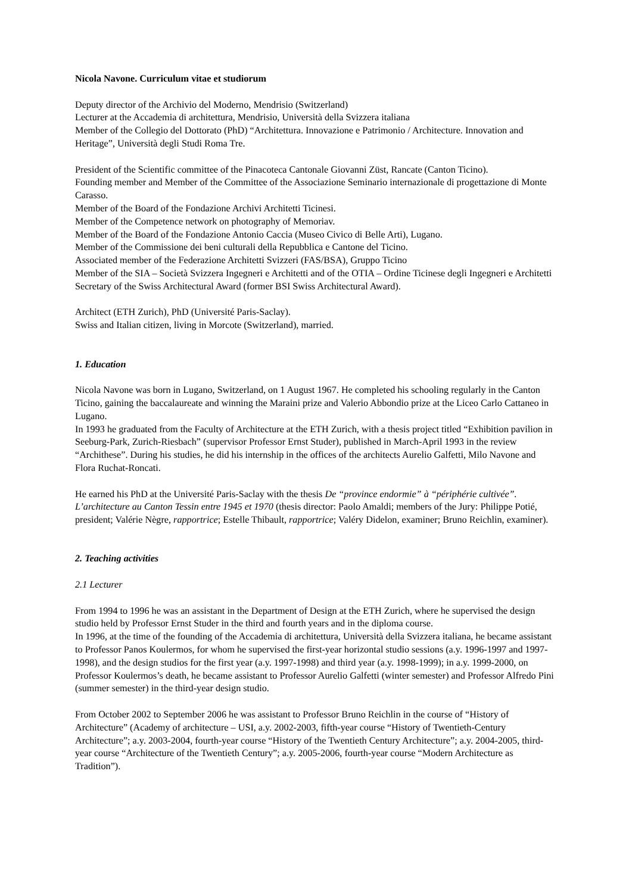Nicola Navone. Curriculum vitae et studiorum
Deputy director of the Archivio del Moderno, Mendrisio (Switzerland)
Lecturer at the Accademia di architettura, Mendrisio, Università della Svizzera italiana
Member of the Collegio del Dottorato (PhD) “Architettura. Innovazione e Patrimonio / Architecture. Innovation and Heritage”, Università degli Studi Roma Tre.
President of the Scientific committee of the Pinacoteca Cantonale Giovanni Züst, Rancate (Canton Ticino).
Founding member and Member of the Committee of the Associazione Seminario internazionale di progettazione di Monte Carasso.
Member of the Board of the Fondazione Archivi Architetti Ticinesi.
Member of the Competence network on photography of Memoriav.
Member of the Board of the Fondazione Antonio Caccia (Museo Civico di Belle Arti), Lugano.
Member of the Commissione dei beni culturali della Repubblica e Cantone del Ticino.
Associated member of the Federazione Architetti Svizzeri (FAS/BSA), Gruppo Ticino
Member of the SIA – Società Svizzera Ingegneri e Architetti and of the OTIA – Ordine Ticinese degli Ingegneri e Architetti
Secretary of the Swiss Architectural Award (former BSI Swiss Architectural Award).
Architect (ETH Zurich), PhD (Université Paris-Saclay).
Swiss and Italian citizen, living in Morcote (Switzerland), married.
1. Education
Nicola Navone was born in Lugano, Switzerland, on 1 August 1967. He completed his schooling regularly in the Canton Ticino, gaining the baccalaureate and winning the Maraini prize and Valerio Abbondio prize at the Liceo Carlo Cattaneo in Lugano.
In 1993 he graduated from the Faculty of Architecture at the ETH Zurich, with a thesis project titled “Exhibition pavilion in Seeburg-Park, Zurich-Riesbach” (supervisor Professor Ernst Studer), published in March-April 1993 in the review “Archithese”. During his studies, he did his internship in the offices of the architects Aurelio Galfetti, Milo Navone and Flora Ruchat-Roncati.
He earned his PhD at the Université Paris-Saclay with the thesis De “province endormie” à “périphérie cultivée”. L’architecture au Canton Tessin entre 1945 et 1970 (thesis director: Paolo Amaldi; members of the Jury: Philippe Potié, president; Valérie Nègre, rapportrice; Estelle Thibault, rapportrice; Valéry Didelon, examiner; Bruno Reichlin, examiner).
2. Teaching activities
2.1 Lecturer
From 1994 to 1996 he was an assistant in the Department of Design at the ETH Zurich, where he supervised the design studio held by Professor Ernst Studer in the third and fourth years and in the diploma course.
In 1996, at the time of the founding of the Accademia di architettura, Università della Svizzera italiana, he became assistant to Professor Panos Koulermos, for whom he supervised the first-year horizontal studio sessions (a.y. 1996-1997 and 1997-1998), and the design studios for the first year (a.y. 1997-1998) and third year (a.y. 1998-1999); in a.y. 1999-2000, on Professor Koulermos’s death, he became assistant to Professor Aurelio Galfetti (winter semester) and Professor Alfredo Pini (summer semester) in the third-year design studio.
From October 2002 to September 2006 he was assistant to Professor Bruno Reichlin in the course of “History of Architecture” (Academy of architecture – USI, a.y. 2002-2003, fifth-year course “History of Twentieth-Century Architecture”; a.y. 2003-2004, fourth-year course “History of the Twentieth Century Architecture”; a.y. 2004-2005, third-year course “Architecture of the Twentieth Century”; a.y. 2005-2006, fourth-year course “Modern Architecture as Tradition”).